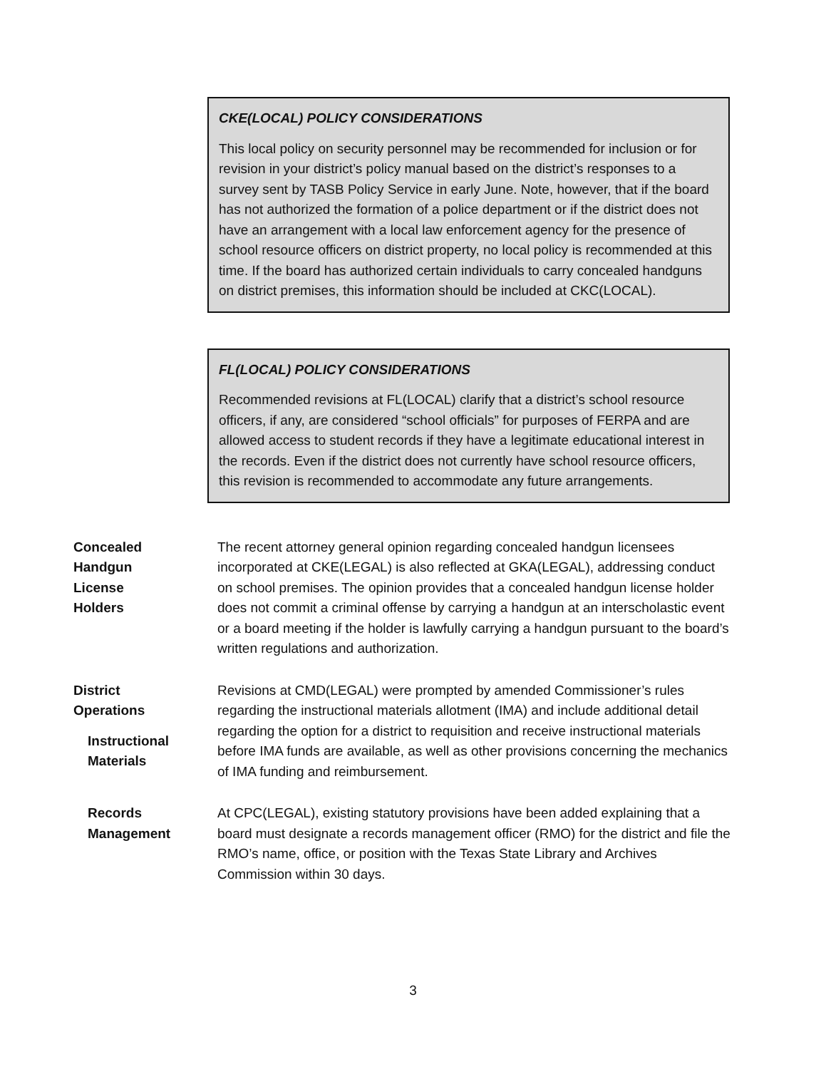CKE(LOCAL) POLICY CONSIDERATIONS
This local policy on security personnel may be recommended for inclusion or for revision in your district’s policy manual based on the district’s responses to a survey sent by TASB Policy Service in early June. Note, however, that if the board has not authorized the formation of a police department or if the district does not have an arrangement with a local law enforcement agency for the presence of school resource officers on district property, no local policy is recommended at this time. If the board has authorized certain individuals to carry concealed handguns on district premises, this information should be included at CKC(LOCAL).
FL(LOCAL) POLICY CONSIDERATIONS
Recommended revisions at FL(LOCAL) clarify that a district’s school resource officers, if any, are considered “school officials” for purposes of FERPA and are allowed access to student records if they have a legitimate educational interest in the records. Even if the district does not currently have school resource officers, this revision is recommended to accommodate any future arrangements.
Concealed
Handgun
License
Holders
The recent attorney general opinion regarding concealed handgun licensees incorporated at CKE(LEGAL) is also reflected at GKA(LEGAL), addressing conduct on school premises. The opinion provides that a concealed handgun license holder does not commit a criminal offense by carrying a handgun at an interscholastic event or a board meeting if the holder is lawfully carrying a handgun pursuant to the board’s written regulations and authorization.
District
Operations
Instructional
Materials
Revisions at CMD(LEGAL) were prompted by amended Commissioner’s rules regarding the instructional materials allotment (IMA) and include additional detail regarding the option for a district to requisition and receive instructional materials before IMA funds are available, as well as other provisions concerning the mechanics of IMA funding and reimbursement.
Records
Management
At CPC(LEGAL), existing statutory provisions have been added explaining that a board must designate a records management officer (RMO) for the district and file the RMO’s name, office, or position with the Texas State Library and Archives Commission within 30 days.
3